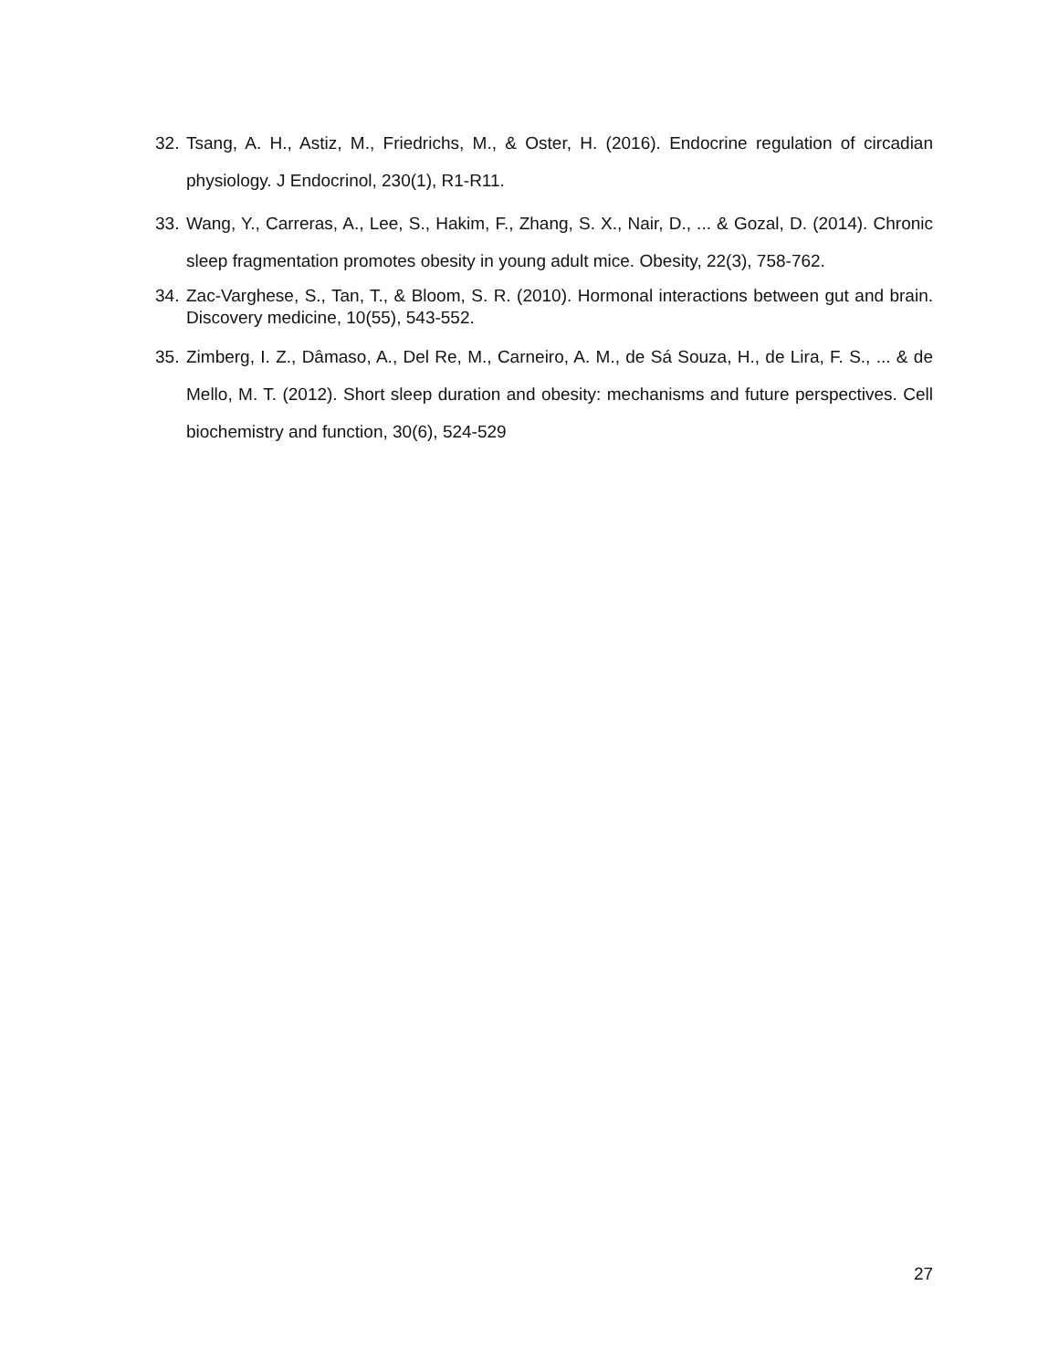32. Tsang, A. H., Astiz, M., Friedrichs, M., & Oster, H. (2016). Endocrine regulation of circadian physiology. J Endocrinol, 230(1), R1-R11.
33. Wang, Y., Carreras, A., Lee, S., Hakim, F., Zhang, S. X., Nair, D., ... & Gozal, D. (2014). Chronic sleep fragmentation promotes obesity in young adult mice. Obesity, 22(3), 758-762.
34. Zac-Varghese, S., Tan, T., & Bloom, S. R. (2010). Hormonal interactions between gut and brain. Discovery medicine, 10(55), 543-552.
35. Zimberg, I. Z., Dâmaso, A., Del Re, M., Carneiro, A. M., de Sá Souza, H., de Lira, F. S., ... & de Mello, M. T. (2012). Short sleep duration and obesity: mechanisms and future perspectives. Cell biochemistry and function, 30(6), 524-529
27